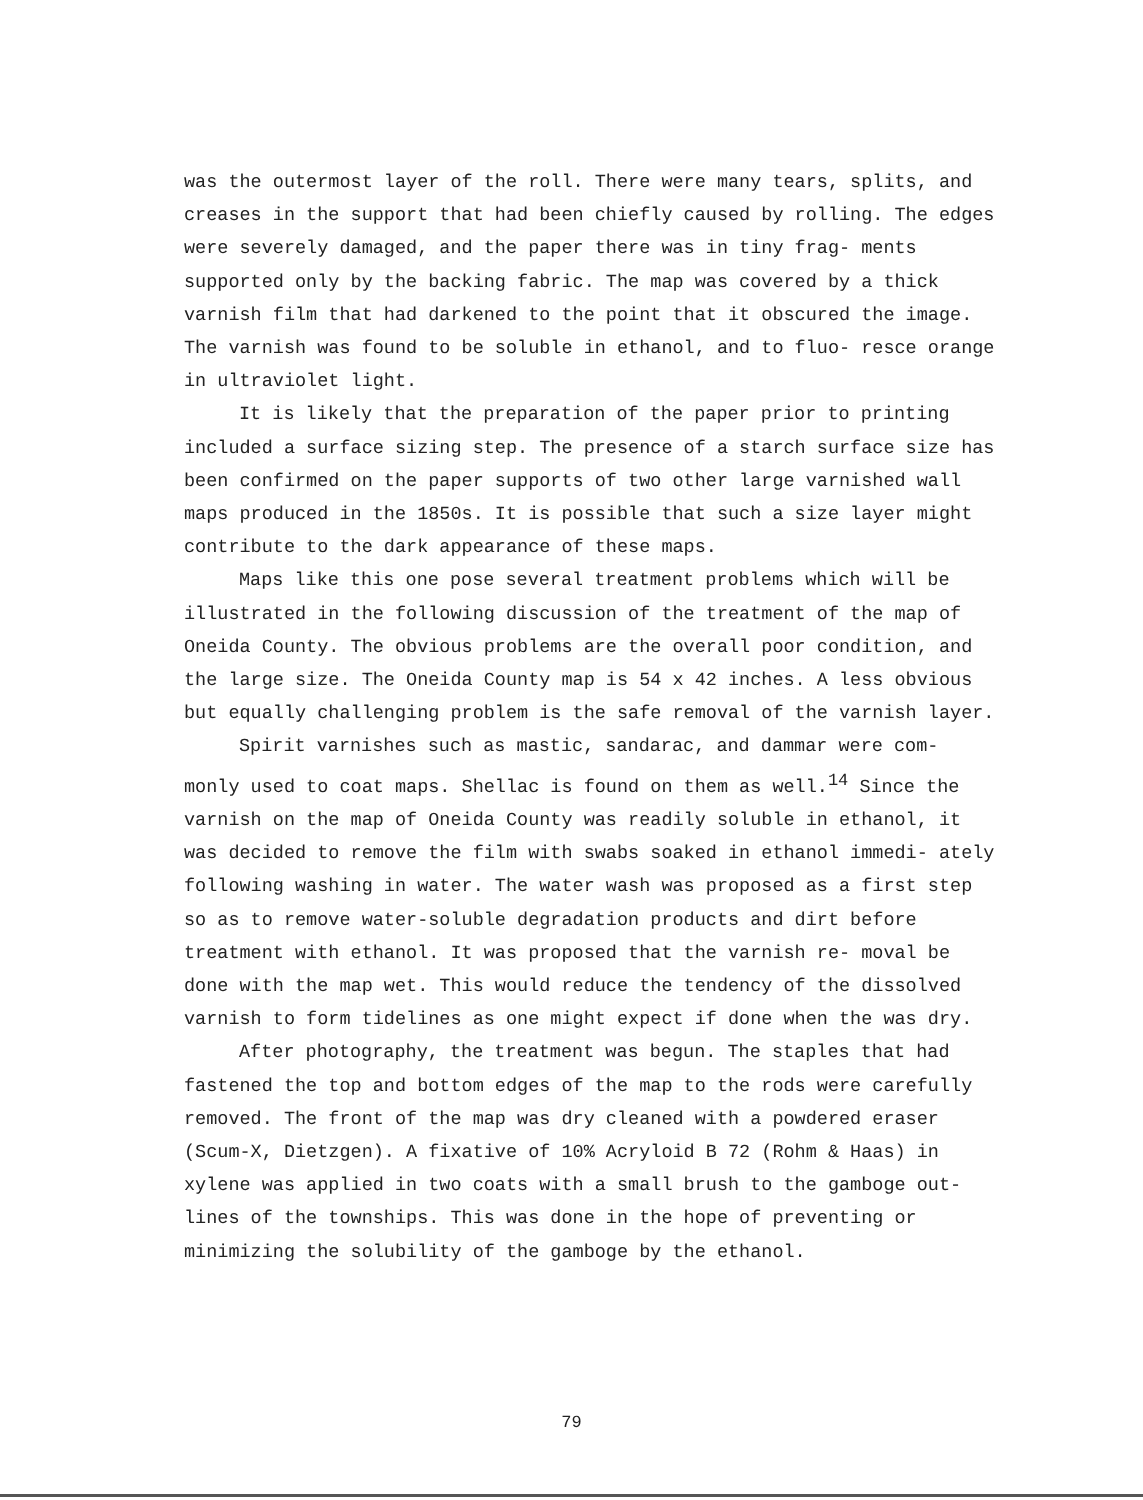was the outermost layer of the roll. There were many tears, splits, and creases in the support that had been chiefly caused by rolling. The edges were severely damaged, and the paper there was in tiny frag- ments supported only by the backing fabric. The map was covered by a thick varnish film that had darkened to the point that it obscured the image. The varnish was found to be soluble in ethanol, and to fluo- resce orange in ultraviolet light.
It is likely that the preparation of the paper prior to printing included a surface sizing step. The presence of a starch surface size has been confirmed on the paper supports of two other large varnished wall maps produced in the 1850s. It is possible that such a size layer might contribute to the dark appearance of these maps.
Maps like this one pose several treatment problems which will be illustrated in the following discussion of the treatment of the map of Oneida County. The obvious problems are the overall poor condition, and the large size. The Oneida County map is 54 x 42 inches. A less obvious but equally challenging problem is the safe removal of the varnish layer.
Spirit varnishes such as mastic, sandarac, and dammar were com- monly used to coat maps. Shellac is found on them as well.<sup>14</sup> Since the varnish on the map of Oneida County was readily soluble in ethanol, it was decided to remove the film with swabs soaked in ethanol immedi- ately following washing in water. The water wash was proposed as a first step so as to remove water-soluble degradation products and dirt before treatment with ethanol. It was proposed that the varnish re- moval be done with the map wet. This would reduce the tendency of the dissolved varnish to form tidelines as one might expect if done when the was dry.
After photography, the treatment was begun. The staples that had fastened the top and bottom edges of the map to the rods were carefully removed. The front of the map was dry cleaned with a powdered eraser (Scum-X, Dietzgen). A fixative of 10% Acryloid B 72 (Rohm & Haas) in xylene was applied in two coats with a small brush to the gamboge out- lines of the townships. This was done in the hope of preventing or minimizing the solubility of the gamboge by the ethanol.
79